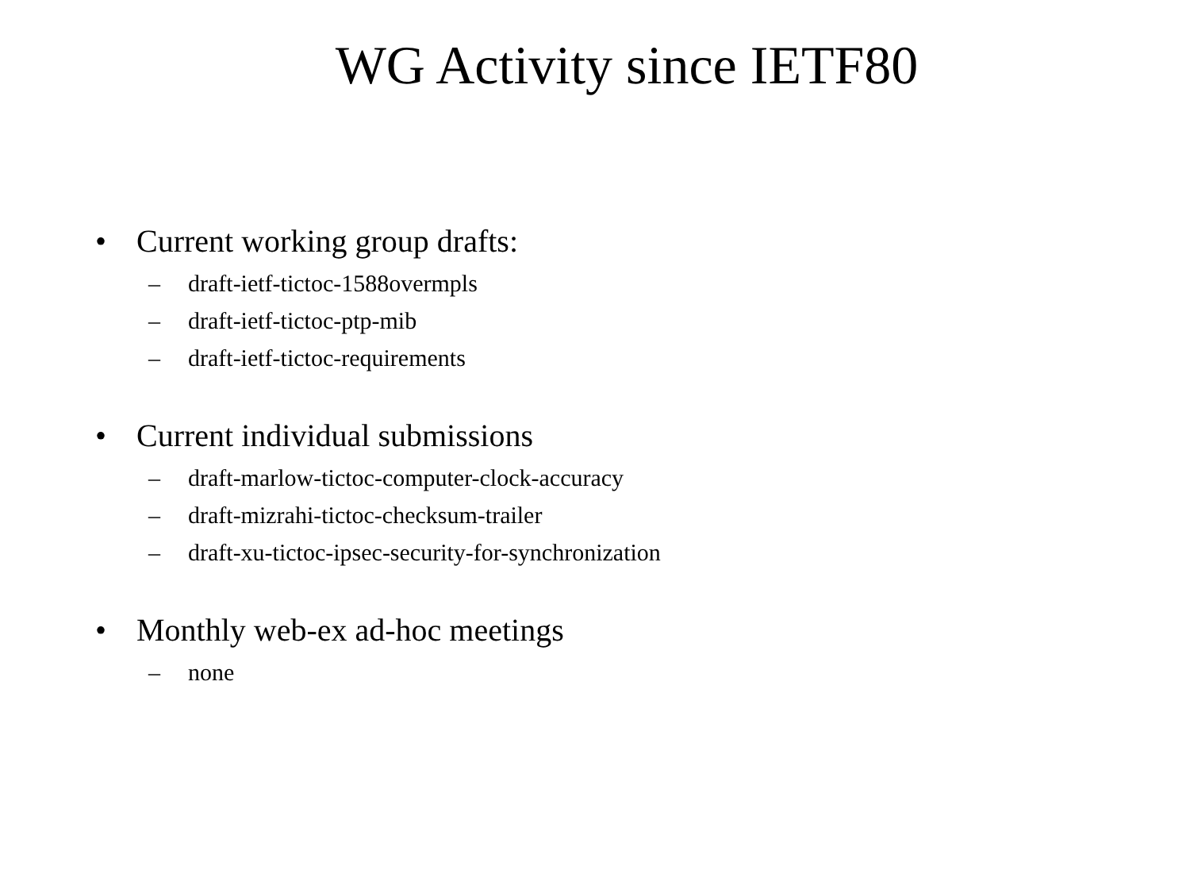WG Activity since IETF80
• Current working group drafts:
– draft-ietf-tictoc-1588overmpls
– draft-ietf-tictoc-ptp-mib
– draft-ietf-tictoc-requirements
• Current individual submissions
– draft-marlow-tictoc-computer-clock-accuracy
– draft-mizrahi-tictoc-checksum-trailer
– draft-xu-tictoc-ipsec-security-for-synchronization
• Monthly web-ex ad-hoc meetings
– none